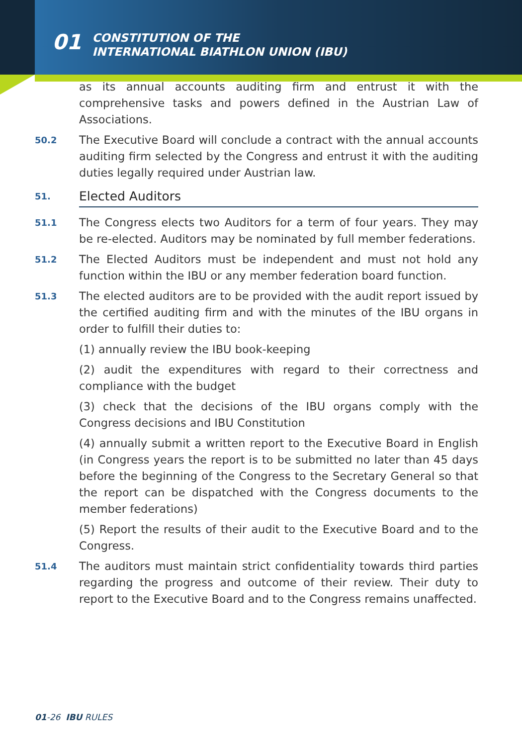01
CONSTITUTION OF THE
INTERNATIONAL BIATHLON UNION (IBU)
as its annual accounts auditing firm and entrust it with the comprehensive tasks and powers defined in the Austrian Law of Associations.
50.2
The Executive Board will conclude a contract with the annual accounts auditing firm selected by the Congress and entrust it with the auditing duties legally required under Austrian law.
51.
Elected Auditors
51.1
The Congress elects two Auditors for a term of four years. They may be re-elected. Auditors may be nominated by full member federations.
51.2
The Elected Auditors must be independent and must not hold any function within the IBU or any member federation board function.
51.3
The elected auditors are to be provided with the audit report issued by the certified auditing firm and with the minutes of the IBU organs in order to fulfill their duties to:
(1) annually review the IBU book-keeping
(2) audit the expenditures with regard to their correctness and compliance with the budget
(3) check that the decisions of the IBU organs comply with the Congress decisions and IBU Constitution
(4) annually submit a written report to the Executive Board in English (in Congress years the report is to be submitted no later than 45 days before the beginning of the Congress to the Secretary General so that the report can be dispatched with the Congress documents to the member federations)
(5) Report the results of their audit to the Executive Board and to the Congress.
51.4
The auditors must maintain strict confidentiality towards third parties regarding the progress and outcome of their review. Their duty to report to the Executive Board and to the Congress remains unaffected.
01-26 IBU RULES